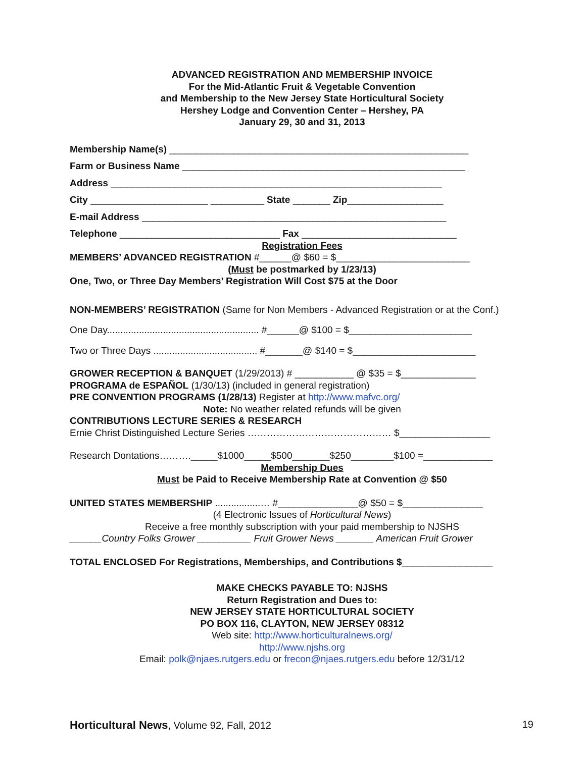ADVANCED REGISTRATION AND MEMBERSHIP INVOICE
For the Mid-Atlantic Fruit & Vegetable Convention
and Membership to the New Jersey State Horticultural Society
Hershey Lodge and Convention Center – Hershey, PA
January 29, 30 and 31, 2013
Membership Name(s) ________________________________________________________
Farm or Business Name _____________________________________________________
Address ______________________________________________________________
City ______________________ __________ State _______ Zip__________________
E-mail Address _________________________________________________________
Telephone ______________________________ Fax _____________________________
Registration Fees
MEMBERS’ ADVANCED REGISTRATION #______@ $60 = $_________________________
(Must be postmarked by 1/23/13)
One, Two, or Three Day Members’ Registration Will Cost $75 at the Door
NON-MEMBERS’ REGISTRATION (Same for Non Members - Advanced Registration or at the Conf.)
One Day......................................................... #______@ $100 = $_______________________
Two or Three Days ....................................... #_______@ $140 = $_______________________
GROWER RECEPTION & BANQUET (1/29/2013) # ___________ @ $35 = $______________
PROGRAMA de ESPAÑOL (1/30/13) (included in general registration)
PRE CONVENTION PROGRAMS (1/28/13) Register at http://www.mafvc.org/
Note: No weather related refunds will be given
CONTRIBUTIONS LECTURE SERIES & RESEARCH
Ernie Christ Distinguished Lecture Series ……………………………………… $_________________
Research Dontations………._____$1000_____$500_______$250________$100 =_____________
Membership Dues
Must be Paid to Receive Membership Rate at Convention @ $50
UNITED STATES MEMBERSHIP .................… #_______________@ $50 = $_______________
(4 Electronic Issues of Horticultural News)
Receive a free monthly subscription with your paid membership to NJSHS
______Country Folks Grower __________ Fruit Grower News _______ American Fruit Grower
TOTAL ENCLOSED For Registrations, Memberships, and Contributions $_________________
MAKE CHECKS PAYABLE TO: NJSHS
Return Registration and Dues to:
NEW JERSEY STATE HORTICULTURAL SOCIETY
PO BOX 116, CLAYTON, NEW JERSEY 08312
Web site: http://www.horticulturalnews.org/
http://www.njshs.org
Email: polk@njaes.rutgers.edu or frecon@njaes.rutgers.edu before 12/31/12
Horticultural News, Volume 92, Fall, 2012 19